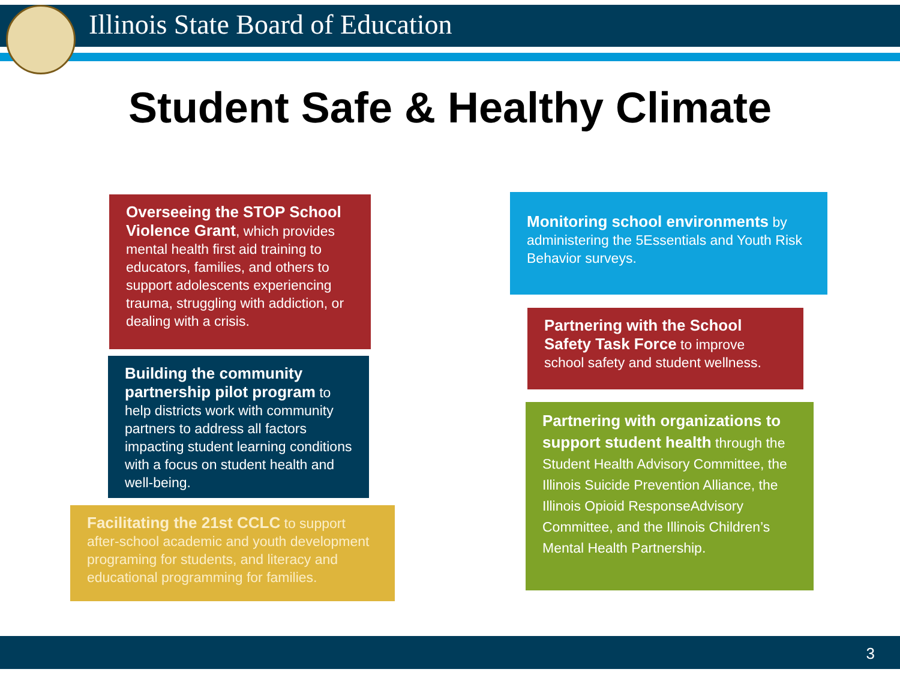Illinois State Board of Education
Student Safe & Healthy Climate
Overseeing the STOP School Violence Grant, which provides mental health first aid training to educators, families, and others to support adolescents experiencing trauma, struggling with addiction, or dealing with a crisis.
Building the community partnership pilot program to help districts work with community partners to address all factors impacting student learning conditions with a focus on student health and well-being.
Facilitating the 21st CCLC to support after-school academic and youth development programing for students, and literacy and educational programming for families.
Monitoring school environments by administering the 5Essentials and Youth Risk Behavior surveys.
Partnering with the School Safety Task Force to improve school safety and student wellness.
Partnering with organizations to support student health through the Student Health Advisory Committee, the Illinois Suicide Prevention Alliance, the Illinois Opioid ResponseAdvisory Committee, and the Illinois Children’s Mental Health Partnership.
3